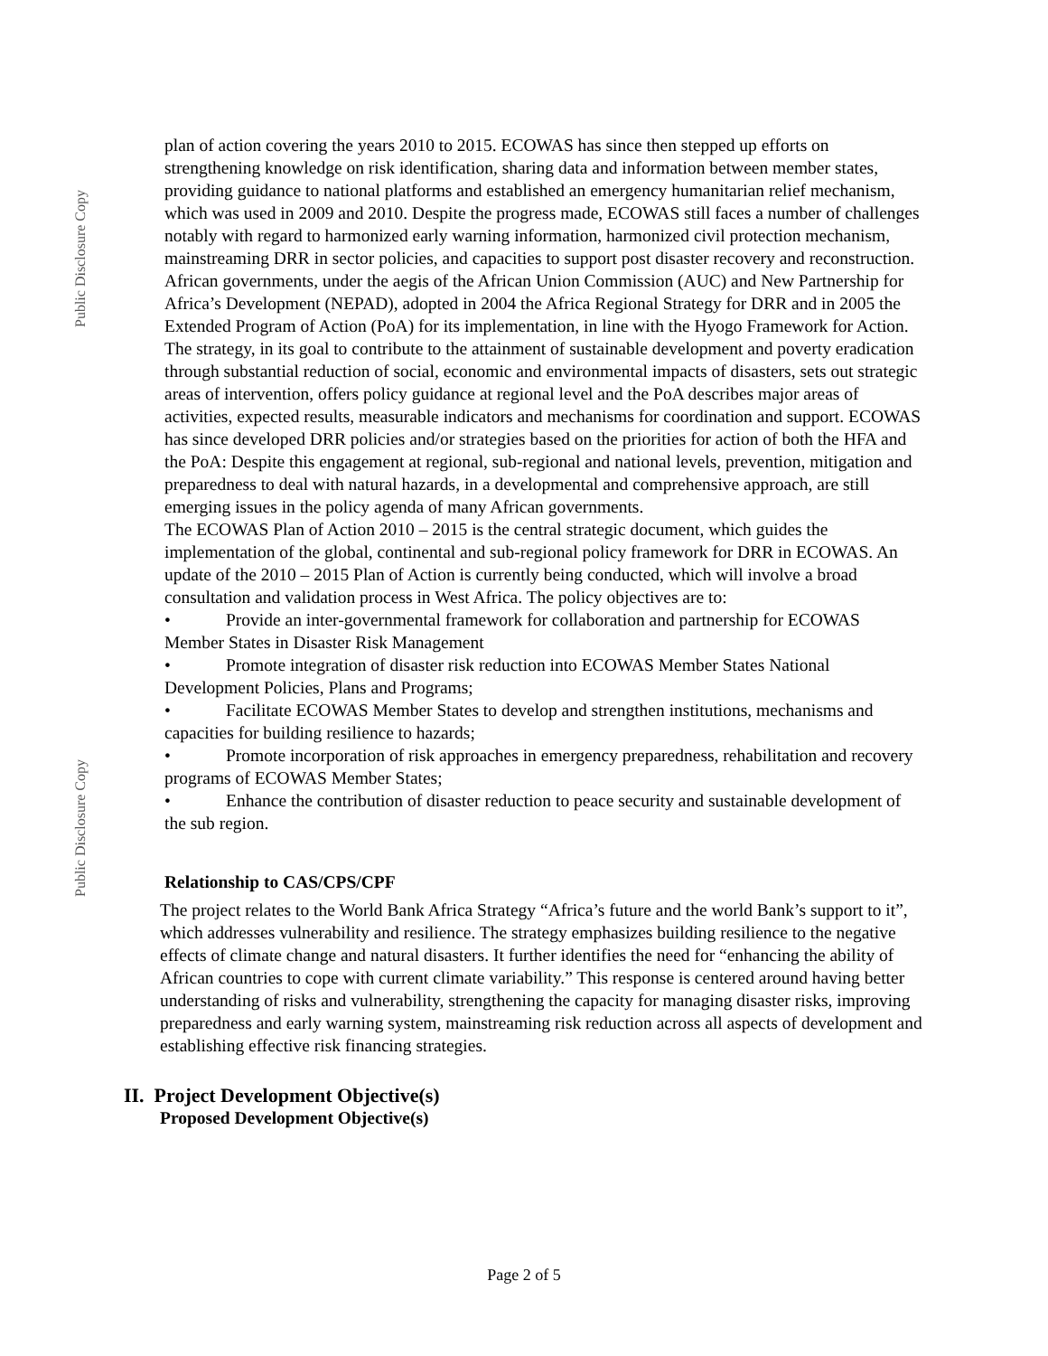Public Disclosure Copy
Public Disclosure Copy
plan of action covering the years 2010 to 2015. ECOWAS has since then stepped up efforts on strengthening knowledge on risk identification, sharing data and information between member states, providing guidance to national platforms and established an emergency humanitarian relief mechanism, which was used in 2009 and 2010. Despite the progress made, ECOWAS still faces a number of challenges notably with regard to harmonized early warning information, harmonized civil protection mechanism, mainstreaming DRR in sector policies, and capacities to support post disaster recovery and reconstruction.
African governments, under the aegis of the African Union Commission (AUC) and New Partnership for Africa’s Development (NEPAD), adopted in 2004 the Africa Regional Strategy for DRR and in 2005 the Extended Program of Action (PoA) for its implementation, in line with the Hyogo Framework for Action. The strategy, in its goal to contribute to the attainment of sustainable development and poverty eradication through substantial reduction of social, economic and environmental impacts of disasters, sets out strategic areas of intervention, offers policy guidance at regional level and the PoA describes major areas of activities, expected results, measurable indicators and mechanisms for coordination and support. ECOWAS has since developed DRR policies and/or strategies based on the priorities for action of both the HFA and the PoA: Despite this engagement at regional, sub-regional and national levels, prevention, mitigation and preparedness to deal with natural hazards, in a developmental and comprehensive approach, are still emerging issues in the policy agenda of many African governments.
The ECOWAS Plan of Action 2010 – 2015 is the central strategic document, which guides the implementation of the global, continental and sub-regional policy framework for DRR in ECOWAS. An update of the 2010 – 2015 Plan of Action is currently being conducted, which will involve a broad consultation and validation process in West Africa. The policy objectives are to:
• Provide an inter-governmental framework for collaboration and partnership for ECOWAS Member States in Disaster Risk Management
• Promote integration of disaster risk reduction into ECOWAS Member States National Development Policies, Plans and Programs;
• Facilitate ECOWAS Member States to develop and strengthen institutions, mechanisms and capacities for building resilience to hazards;
• Promote incorporation of risk approaches in emergency preparedness, rehabilitation and recovery programs of ECOWAS Member States;
• Enhance the contribution of disaster reduction to peace security and sustainable development of the sub region.
Relationship to CAS/CPS/CPF
The project relates to the World Bank Africa Strategy “Africa’s future and the world Bank’s support to it”, which addresses vulnerability and resilience. The strategy emphasizes building resilience to the negative effects of climate change and natural disasters. It further identifies the need for “enhancing the ability of African countries to cope with current climate variability.” This response is centered around having better understanding of risks and vulnerability, strengthening the capacity for managing disaster risks, improving preparedness and early warning system, mainstreaming risk reduction across all aspects of development and establishing effective risk financing strategies.
II. Project Development Objective(s)
Proposed Development Objective(s)
Page 2 of 5